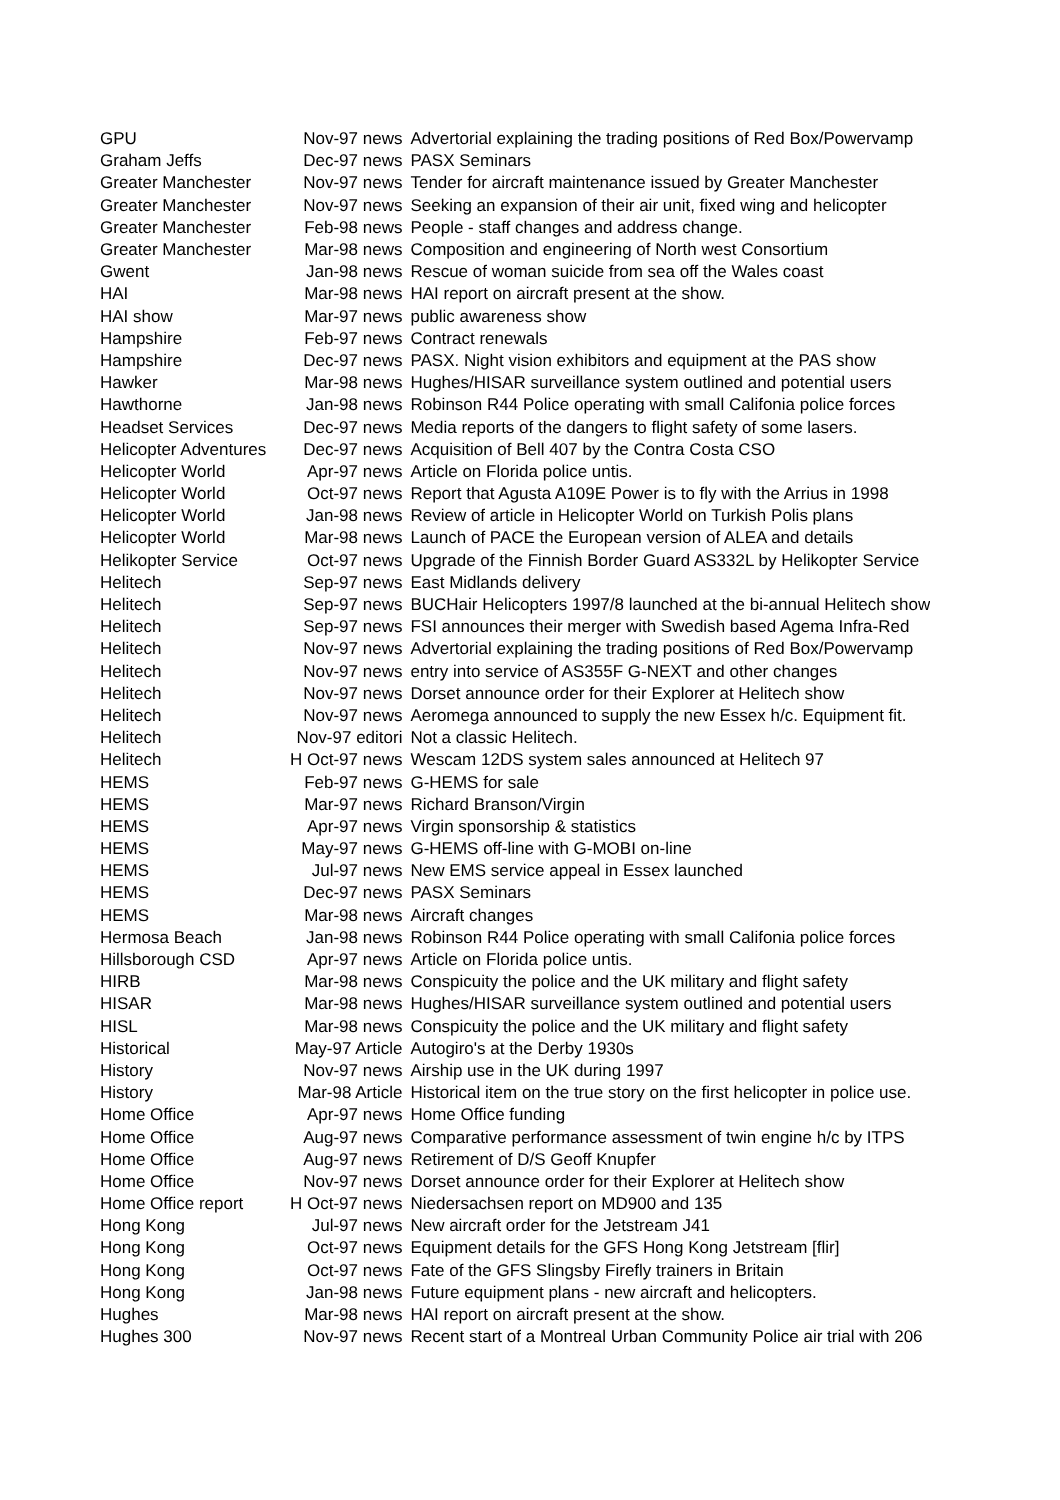| GPU | Nov-97 news | Advertorial explaining the trading positions of Red Box/Powervamp |
| Graham Jeffs | Dec-97 news | PASX Seminars |
| Greater Manchester | Nov-97 news | Tender for aircraft maintenance issued by Greater Manchester |
| Greater Manchester | Nov-97 news | Seeking an expansion of their air unit, fixed wing and helicopter |
| Greater Manchester | Feb-98 news | People - staff changes and address change. |
| Greater Manchester | Mar-98 news | Composition and engineering of North west Consortium |
| Gwent | Jan-98 news | Rescue of woman suicide from sea off the Wales coast |
| HAI | Mar-98 news | HAI report on aircraft present at the show. |
| HAI show | Mar-97 news | public awareness show |
| Hampshire | Feb-97 news | Contract renewals |
| Hampshire | Dec-97 news | PASX. Night vision exhibitors and equipment at the PAS show |
| Hawker | Mar-98 news | Hughes/HISAR surveillance system outlined and potential users |
| Hawthorne | Jan-98 news | Robinson R44 Police operating with small Califonia police forces |
| Headset Services | Dec-97 news | Media reports of the dangers to flight safety of some lasers. |
| Helicopter Adventures | Dec-97 news | Acquisition of Bell 407 by the Contra Costa CSO |
| Helicopter World | Apr-97 news | Article on Florida police untis. |
| Helicopter World | Oct-97 news | Report that Agusta A109E Power is to fly with the Arrius in 1998 |
| Helicopter World | Jan-98 news | Review of article in Helicopter World on Turkish Polis plans |
| Helicopter World | Mar-98 news | Launch of PACE the European version of ALEA and details |
| Helikopter Service | Oct-97 news | Upgrade of the Finnish Border Guard AS332L by Helikopter Service |
| Helitech | Sep-97 news | East Midlands delivery |
| Helitech | Sep-97 news | BUCHair Helicopters 1997/8 launched at the bi-annual Helitech show |
| Helitech | Sep-97 news | FSI announces their merger with Swedish based Agema Infra-Red |
| Helitech | Nov-97 news | Advertorial explaining the trading positions of Red Box/Powervamp |
| Helitech | Nov-97 news | entry into service of AS355F G-NEXT and other changes |
| Helitech | Nov-97 news | Dorset announce order for their Explorer at Helitech show |
| Helitech | Nov-97 news | Aeromega announced to supply the new Essex h/c. Equipment fit. |
| Helitech | Nov-97 editori | Not a classic Helitech. |
| Helitech | H Oct-97 news | Wescam 12DS system sales announced at Helitech 97 |
| HEMS | Feb-97 news | G-HEMS for sale |
| HEMS | Mar-97 news | Richard Branson/Virgin |
| HEMS | Apr-97 news | Virgin sponsorship & statistics |
| HEMS | May-97 news | G-HEMS off-line with G-MOBI on-line |
| HEMS | Jul-97 news | New EMS service appeal in Essex launched |
| HEMS | Dec-97 news | PASX Seminars |
| HEMS | Mar-98 news | Aircraft changes |
| Hermosa Beach | Jan-98 news | Robinson R44 Police operating with small Califonia police forces |
| Hillsborough CSD | Apr-97 news | Article on Florida police untis. |
| HIRB | Mar-98 news | Conspicuity the police and the UK military and flight safety |
| HISAR | Mar-98 news | Hughes/HISAR surveillance system outlined and potential users |
| HISL | Mar-98 news | Conspicuity the police and the UK military and flight safety |
| Historical | May-97 Article | Autogiro's at the Derby 1930s |
| History | Nov-97 news | Airship use in the UK during 1997 |
| History | Mar-98 Article | Historical item on the true story on the first helicopter in police use. |
| Home Office | Apr-97 news | Home Office funding |
| Home Office | Aug-97 news | Comparative performance assessment of twin engine h/c by ITPS |
| Home Office | Aug-97 news | Retirement of D/S Geoff Knupfer |
| Home Office | Nov-97 news | Dorset announce order for their Explorer at Helitech show |
| Home Office report | H Oct-97 news | Niedersachsen report on MD900 and 135 |
| Hong Kong | Jul-97 news | New aircraft order for the Jetstream J41 |
| Hong Kong | Oct-97 news | Equipment details for the GFS Hong Kong Jetstream [flir] |
| Hong Kong | Oct-97 news | Fate of the GFS Slingsby Firefly trainers in Britain |
| Hong Kong | Jan-98 news | Future equipment plans - new aircraft and helicopters. |
| Hughes | Mar-98 news | HAI report on aircraft present at the show. |
| Hughes 300 | Nov-97 news | Recent start of a Montreal Urban Community Police air trial with 206 |